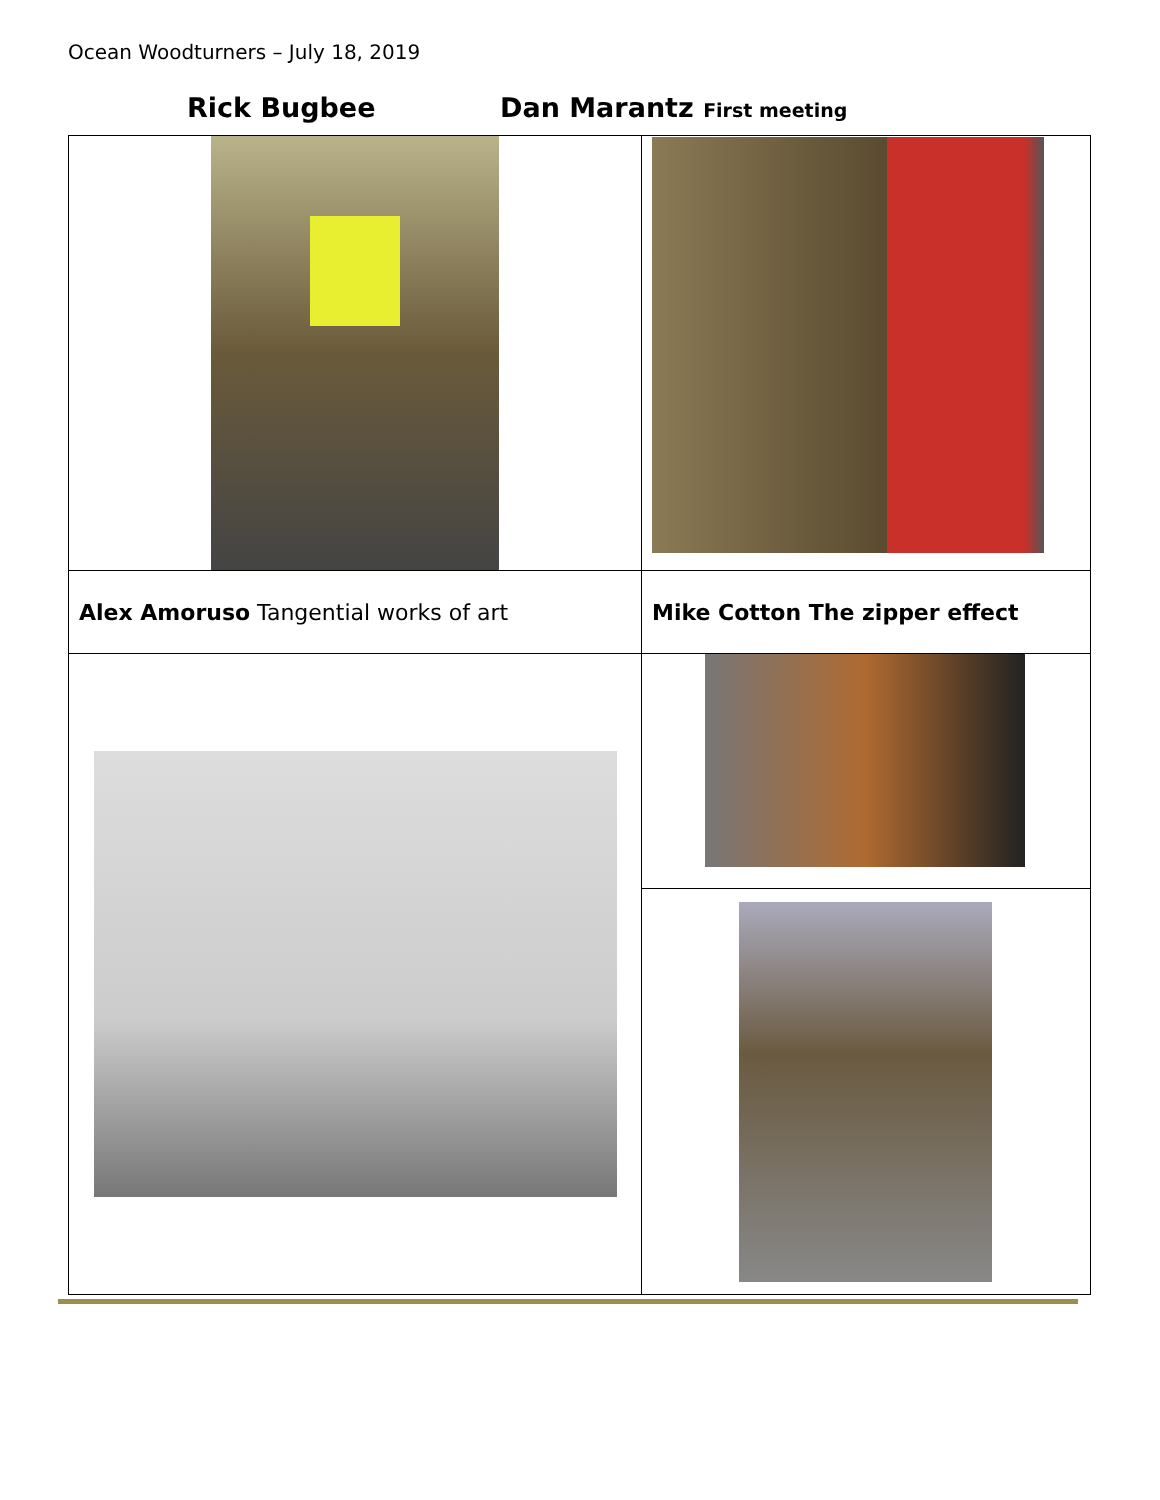Ocean Woodturners – July 18, 2019
Rick Bugbee Dan Marantz First meeting
| Alex Amoruso Tangential works of art | Mike Cotton The zipper effect |